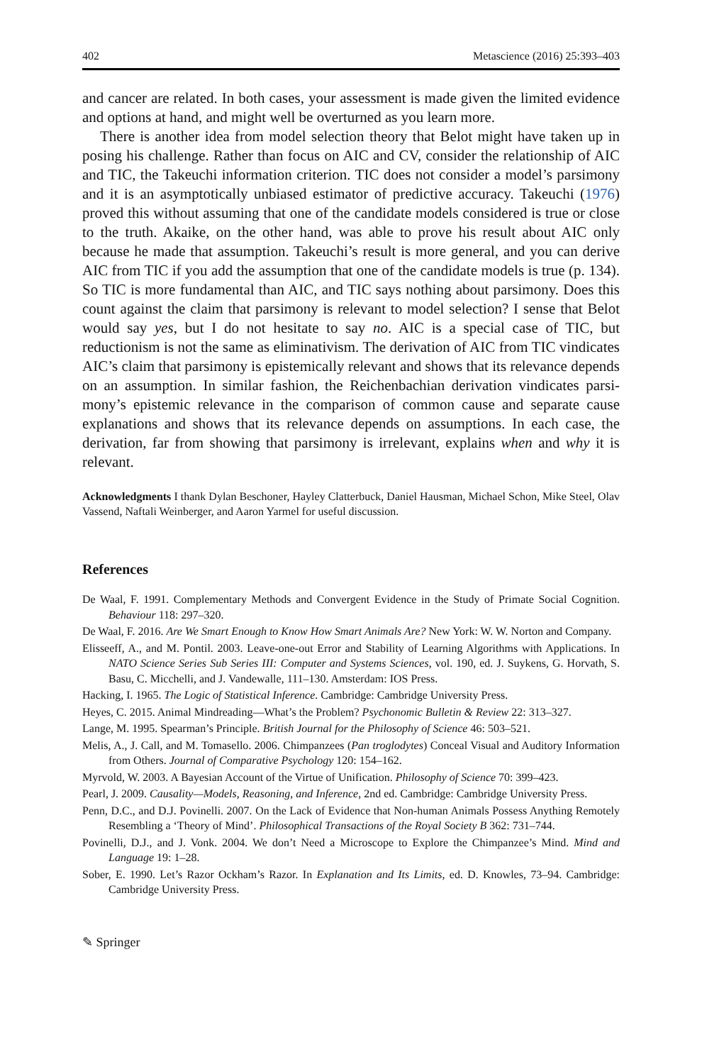402 Metascience (2016) 25:393–403
and cancer are related. In both cases, your assessment is made given the limited evidence and options at hand, and might well be overturned as you learn more.
There is another idea from model selection theory that Belot might have taken up in posing his challenge. Rather than focus on AIC and CV, consider the relationship of AIC and TIC, the Takeuchi information criterion. TIC does not consider a model’s parsimony and it is an asymptotically unbiased estimator of predictive accuracy. Takeuchi (1976) proved this without assuming that one of the candidate models considered is true or close to the truth. Akaike, on the other hand, was able to prove his result about AIC only because he made that assumption. Takeuchi’s result is more general, and you can derive AIC from TIC if you add the assumption that one of the candidate models is true (p. 134). So TIC is more fundamental than AIC, and TIC says nothing about parsimony. Does this count against the claim that parsimony is relevant to model selection? I sense that Belot would say yes, but I do not hesitate to say no. AIC is a special case of TIC, but reductionism is not the same as eliminativism. The derivation of AIC from TIC vindicates AIC’s claim that parsimony is epistemically relevant and shows that its relevance depends on an assumption. In similar fashion, the Reichenbachian derivation vindicates parsi-mony’s epistemic relevance in the comparison of common cause and separate cause explanations and shows that its relevance depends on assumptions. In each case, the derivation, far from showing that parsimony is irrelevant, explains when and why it is relevant.
Acknowledgments I thank Dylan Beschoner, Hayley Clatterbuck, Daniel Hausman, Michael Schon, Mike Steel, Olav Vassend, Naftali Weinberger, and Aaron Yarmel for useful discussion.
References
De Waal, F. 1991. Complementary Methods and Convergent Evidence in the Study of Primate Social Cognition. Behaviour 118: 297–320.
De Waal, F. 2016. Are We Smart Enough to Know How Smart Animals Are? New York: W. W. Norton and Company.
Elisseeff, A., and M. Pontil. 2003. Leave-one-out Error and Stability of Learning Algorithms with Applications. In NATO Science Series Sub Series III: Computer and Systems Sciences, vol. 190, ed. J. Suykens, G. Horvath, S. Basu, C. Micchelli, and J. Vandewalle, 111–130. Amsterdam: IOS Press.
Hacking, I. 1965. The Logic of Statistical Inference. Cambridge: Cambridge University Press.
Heyes, C. 2015. Animal Mindreading—What’s the Problem? Psychonomic Bulletin & Review 22: 313–327.
Lange, M. 1995. Spearman’s Principle. British Journal for the Philosophy of Science 46: 503–521.
Melis, A., J. Call, and M. Tomasello. 2006. Chimpanzees (Pan troglodytes) Conceal Visual and Auditory Information from Others. Journal of Comparative Psychology 120: 154–162.
Myrvold, W. 2003. A Bayesian Account of the Virtue of Unification. Philosophy of Science 70: 399–423.
Pearl, J. 2009. Causality—Models, Reasoning, and Inference, 2nd ed. Cambridge: Cambridge University Press.
Penn, D.C., and D.J. Povinelli. 2007. On the Lack of Evidence that Non-human Animals Possess Anything Remotely Resembling a ‘Theory of Mind’. Philosophical Transactions of the Royal Society B 362: 731–744.
Povinelli, D.J., and J. Vonk. 2004. We don’t Need a Microscope to Explore the Chimpanzee’s Mind. Mind and Language 19: 1–28.
Sober, E. 1990. Let’s Razor Ockham’s Razor. In Explanation and Its Limits, ed. D. Knowles, 73–94. Cambridge: Cambridge University Press.
✎ Springer